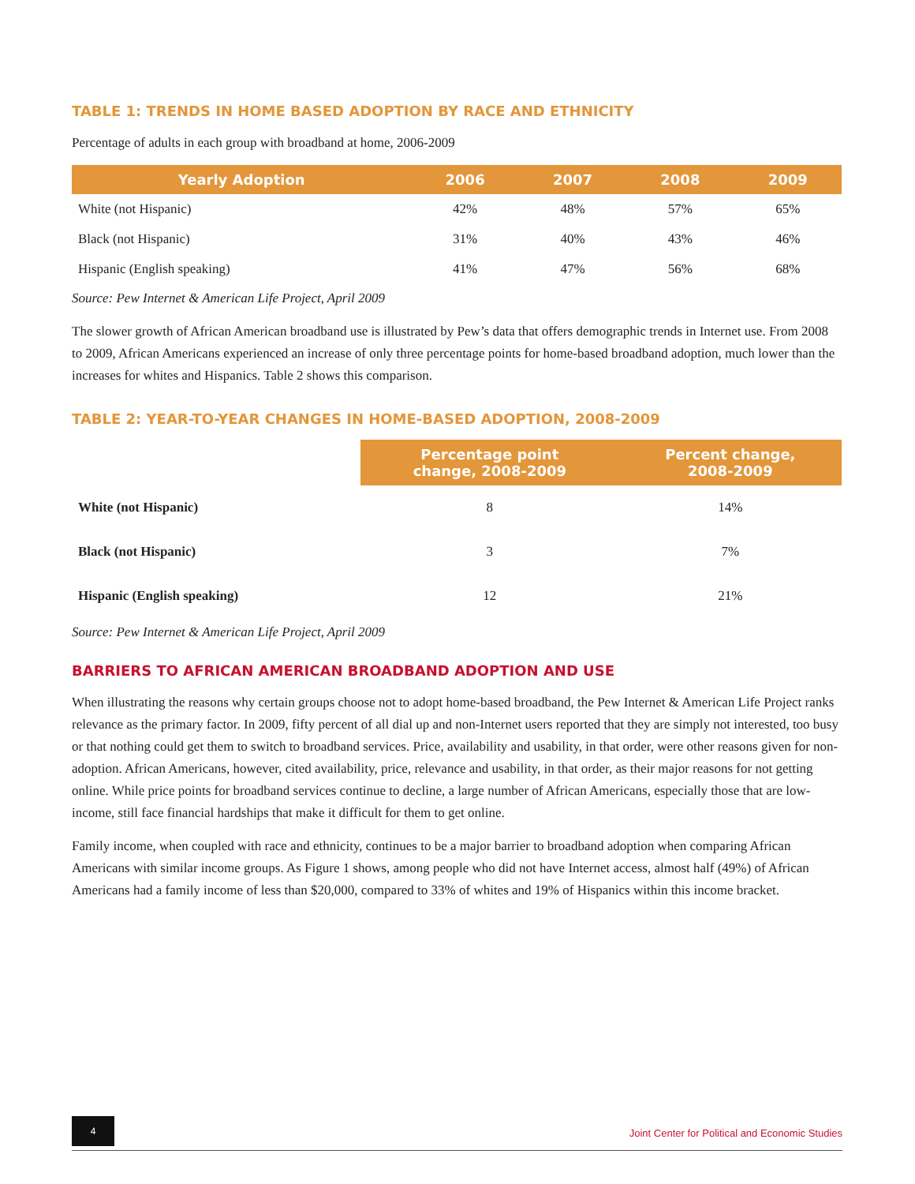TABLE 1: TRENDS IN HOME BASED ADOPTION BY RACE AND ETHNICITY
Percentage of adults in each group with broadband at home, 2006-2009
| Yearly Adoption | 2006 | 2007 | 2008 | 2009 |
| --- | --- | --- | --- | --- |
| White (not Hispanic) | 42% | 48% | 57% | 65% |
| Black (not Hispanic) | 31% | 40% | 43% | 46% |
| Hispanic (English speaking) | 41% | 47% | 56% | 68% |
Source: Pew Internet & American Life Project, April 2009
The slower growth of African American broadband use is illustrated by Pew’s data that offers demographic trends in Internet use. From 2008 to 2009, African Americans experienced an increase of only three percentage points for home-based broadband adoption, much lower than the increases for whites and Hispanics. Table 2 shows this comparison.
TABLE 2: YEAR-TO-YEAR CHANGES IN HOME-BASED ADOPTION, 2008-2009
| | Percentage point change, 2008-2009 | Percent change, 2008-2009 |
| --- | --- | --- |
| White (not Hispanic) | 8 | 14% |
| Black (not Hispanic) | 3 | 7% |
| Hispanic (English speaking) | 12 | 21% |
Source: Pew Internet & American Life Project, April 2009
BARRIERS TO AFRICAN AMERICAN BROADBAND ADOPTION AND USE
When illustrating the reasons why certain groups choose not to adopt home-based broadband, the Pew Internet & American Life Project ranks relevance as the primary factor. In 2009, fifty percent of all dial up and non-Internet users reported that they are simply not interested, too busy or that nothing could get them to switch to broadband services. Price, availability and usability, in that order, were other reasons given for non-adoption. African Americans, however, cited availability, price, relevance and usability, in that order, as their major reasons for not getting online. While price points for broadband services continue to decline, a large number of African Americans, especially those that are low-income, still face financial hardships that make it difficult for them to get online.
Family income, when coupled with race and ethnicity, continues to be a major barrier to broadband adoption when comparing African Americans with similar income groups. As Figure 1 shows, among people who did not have Internet access, almost half (49%) of African Americans had a family income of less than $20,000, compared to 33% of whites and 19% of Hispanics within this income bracket.
4
Joint Center for Political and Economic Studies